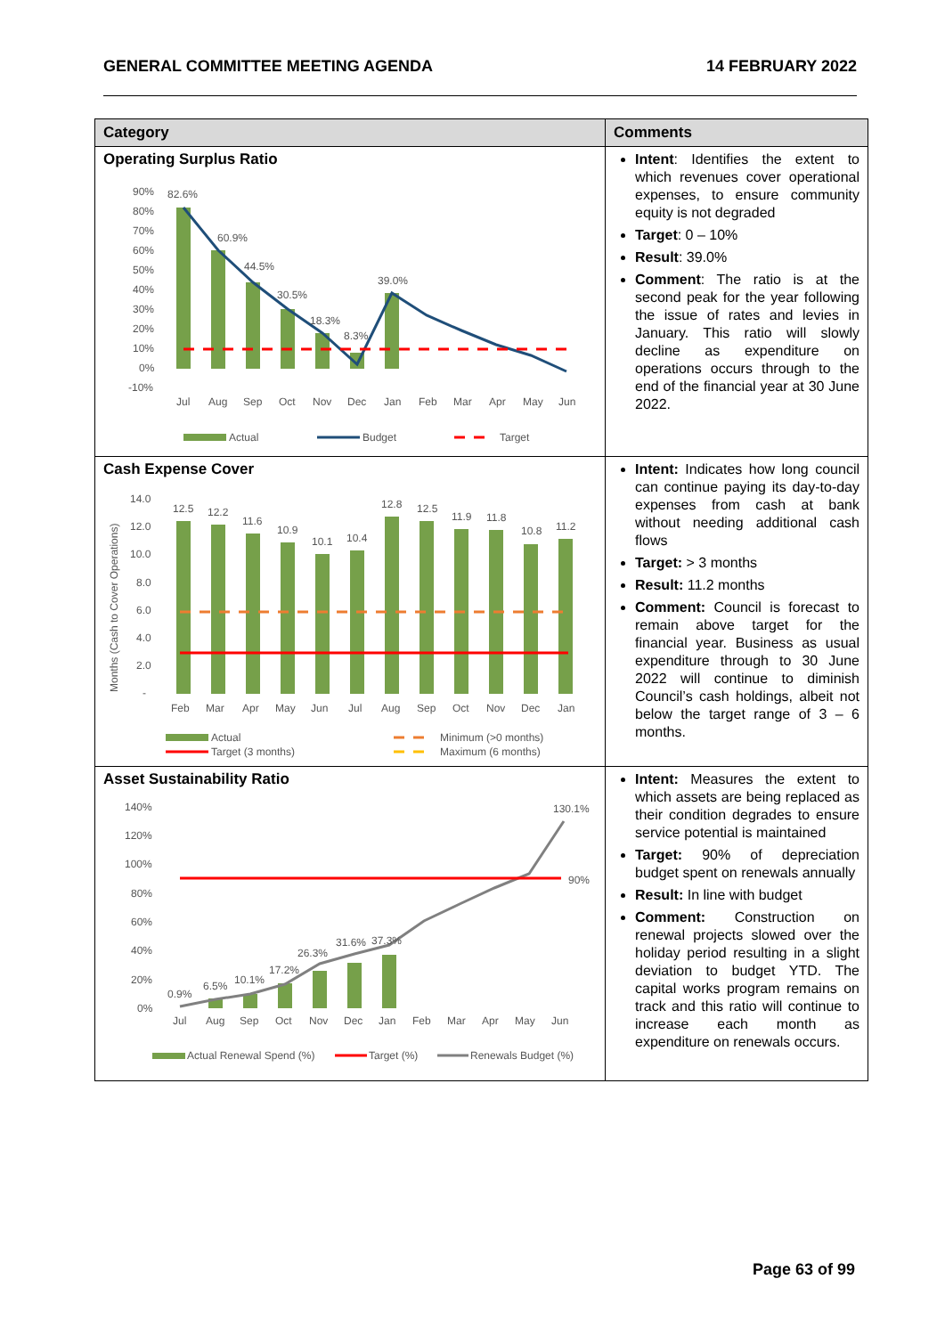GENERAL COMMITTEE MEETING AGENDA 14 FEBRUARY 2022
| Category | Comments |
| --- | --- |
| Operating Surplus Ratio 90% 80% 70% 60% 50% 40% 30% 20% 10% 0% -10% 82.6% 60.9% 44.5% 30.5% 18.3% 8.3% 39.0% Jul Aug Sep Oct Nov Dec Jan Feb Mar Apr May Jun Actual Budget Target | Intent : Identifies the extent to which revenues cover operational expenses, to ensure community equity is not degraded Target : 0 – 10% Result : 39.0% Comment : The ratio is at the second peak for the year following the issue of rates and levies in January. This ratio will slowly decline as expenditure on operations occurs through to the end of the financial year at 30 June 2022. |
| Cash Expense Cover Months (Cash to Cover Operations) 14.0 12.0 10.0 8.0 6.0 4.0 2.0 - 12.5 12.2 11.6 10.9 10.1 10.4 12.8 12.5 11.9 11.8 10.8 11.2 Feb Mar Apr May Jun Jul Aug Sep Oct Nov Dec Jan Actual Minimum (>0 months) Target (3 months) Maximum (6 months) | Intent: Indicates how long council can continue paying its day-to-day expenses from cash at bank without needing additional cash flows Target: > 3 months Result: 11.2 months Comment: Council is forecast to remain above target for the financial year. Business as usual expenditure through to 30 June 2022 will continue to diminish Council’s cash holdings, albeit not below the target range of 3 – 6 months. |
| Asset Sustainability Ratio 140% 120% 100% 80% 60% 40% 20% 0% 0.9% 6.5% 10.1% 17.2% 26.3% 31.6% 37.3% 130.1% 90% Jul Aug Sep Oct Nov Dec Jan Feb Mar Apr May Jun Actual Renewal Spend (%) Target (%) Renewals Budget (%) | Intent: Measures the extent to which assets are being replaced as their condition degrades to ensure service potential is maintained Target: 90% of depreciation budget spent on renewals annually Result: In line with budget Comment: Construction on renewal projects slowed over the holiday period resulting in a slight deviation to budget YTD. The capital works program remains on track and this ratio will continue to increase each month as expenditure on renewals occurs. |
Page 63 of 99